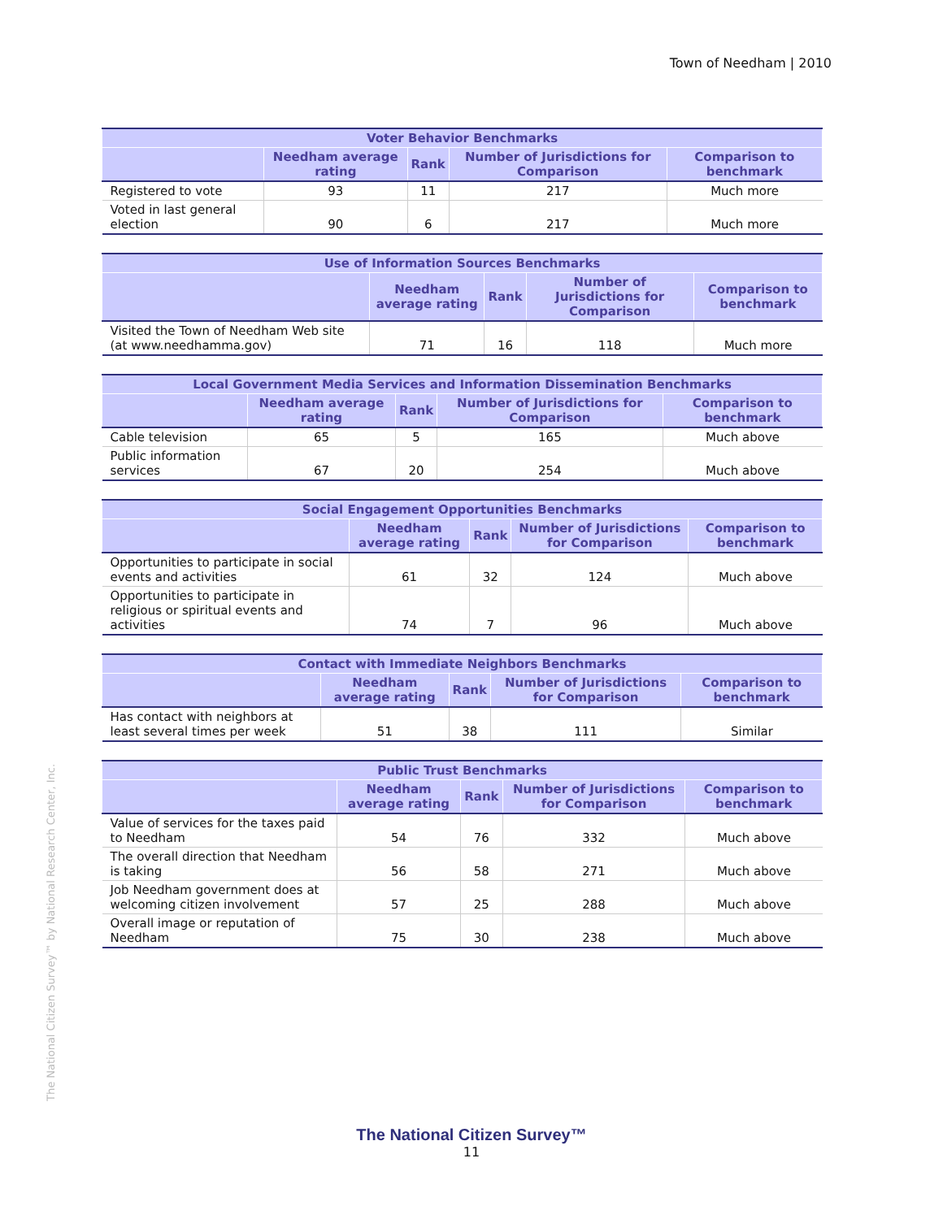Town of Needham | 2010
| Voter Behavior Benchmarks | | | | |
| --- | --- | --- | --- | --- |
| | Needham average rating | Rank | Number of Jurisdictions for Comparison | Comparison to benchmark |
| Registered to vote | 93 | 11 | 217 | Much more |
| Voted in last general election | 90 | 6 | 217 | Much more |
| Use of Information Sources Benchmarks | | | | |
| --- | --- | --- | --- | --- |
| | Needham average rating | Rank | Number of Jurisdictions for Comparison | Comparison to benchmark |
| Visited the Town of Needham Web site (at www.needhamma.gov) | 71 | 16 | 118 | Much more |
| Local Government Media Services and Information Dissemination Benchmarks | | | | |
| --- | --- | --- | --- | --- |
| | Needham average rating | Rank | Number of Jurisdictions for Comparison | Comparison to benchmark |
| Cable television | 65 | 5 | 165 | Much above |
| Public information services | 67 | 20 | 254 | Much above |
| Social Engagement Opportunities Benchmarks | | | | |
| --- | --- | --- | --- | --- |
| | Needham average rating | Rank | Number of Jurisdictions for Comparison | Comparison to benchmark |
| Opportunities to participate in social events and activities | 61 | 32 | 124 | Much above |
| Opportunities to participate in religious or spiritual events and activities | 74 | 7 | 96 | Much above |
| Contact with Immediate Neighbors Benchmarks | | | | |
| --- | --- | --- | --- | --- |
| | Needham average rating | Rank | Number of Jurisdictions for Comparison | Comparison to benchmark |
| Has contact with neighbors at least several times per week | 51 | 38 | 111 | Similar |
| Public Trust Benchmarks | | | | |
| --- | --- | --- | --- | --- |
| | Needham average rating | Rank | Number of Jurisdictions for Comparison | Comparison to benchmark |
| Value of services for the taxes paid to Needham | 54 | 76 | 332 | Much above |
| The overall direction that Needham is taking | 56 | 58 | 271 | Much above |
| Job Needham government does at welcoming citizen involvement | 57 | 25 | 288 | Much above |
| Overall image or reputation of Needham | 75 | 30 | 238 | Much above |
The National Citizen Survey™ by National Research Center, Inc.
The National Citizen Survey™
11